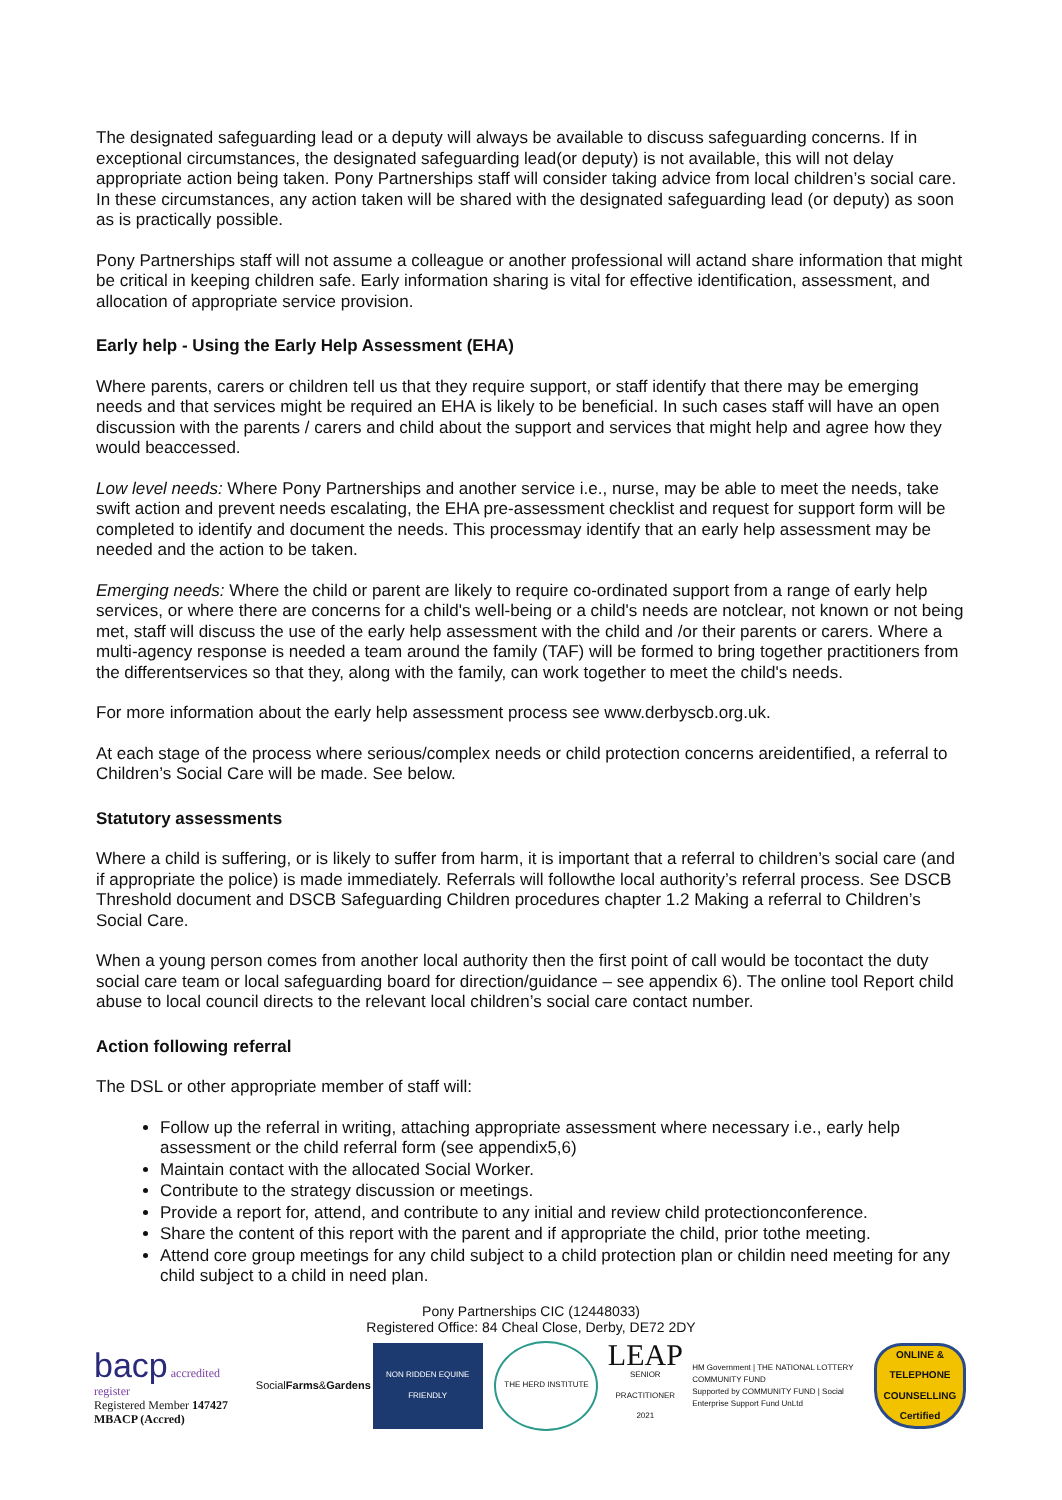The designated safeguarding lead or a deputy will always be available to discuss safeguarding concerns. If in exceptional circumstances, the designated safeguarding lead(or deputy) is not available, this will not delay appropriate action being taken. Pony Partnerships staff will consider taking advice from local children’s social care. In these circumstances, any action taken will be shared with the designated safeguarding lead (or deputy) as soon as is practically possible.
Pony Partnerships staff will not assume a colleague or another professional will actand share information that might be critical in keeping children safe. Early information sharing is vital for effective identification, assessment, and allocation of appropriate service provision.
Early help - Using the Early Help Assessment (EHA)
Where parents, carers or children tell us that they require support, or staff identify that there may be emerging needs and that services might be required an EHA is likely to be beneficial. In such cases staff will have an open discussion with the parents / carers and child about the support and services that might help and agree how they would beaccessed.
Low level needs: Where Pony Partnerships and another service i.e., nurse, may be able to meet the needs, take swift action and prevent needs escalating, the EHA pre-assessment checklist and request for support form will be completed to identify and document the needs. This processmay identify that an early help assessment may be needed and the action to be taken.
Emerging needs: Where the child or parent are likely to require co-ordinated support from a range of early help services, or where there are concerns for a child's well-being or a child's needs are notclear, not known or not being met, staff will discuss the use of the early help assessment with the child and /or their parents or carers. Where a multi-agency response is needed a team around the family (TAF) will be formed to bring together practitioners from the differentservices so that they, along with the family, can work together to meet the child's needs.
For more information about the early help assessment process see www.derbyscb.org.uk.
At each stage of the process where serious/complex needs or child protection concerns areidentified, a referral to Children’s Social Care will be made. See below.
Statutory assessments
Where a child is suffering, or is likely to suffer from harm, it is important that a referral to children’s social care (and if appropriate the police) is made immediately. Referrals will followthe local authority’s referral process. See DSCB Threshold document and DSCB Safeguarding Children procedures chapter 1.2 Making a referral to Children’s Social Care.
When a young person comes from another local authority then the first point of call would be tocontact the duty social care team or local safeguarding board for direction/guidance – see appendix 6). The online tool Report child abuse to local council directs to the relevant local children’s social care contact number.
Action following referral
The DSL or other appropriate member of staff will:
Follow up the referral in writing, attaching appropriate assessment where necessary i.e., early help assessment or the child referral form (see appendix5,6)
Maintain contact with the allocated Social Worker.
Contribute to the strategy discussion or meetings.
Provide a report for, attend, and contribute to any initial and review child protectionconference.
Share the content of this report with the parent and if appropriate the child, prior tothe meeting.
Attend core group meetings for any child subject to a child protection plan or childin need meeting for any child subject to a child in need plan.
Pony Partnerships CIC (12448033)
Registered Office: 84 Cheal Close, Derby, DE72 2DY
bacp accredited register
Registered Member 147427
MBACP (Accred)
Social Farms & Gardens
NON RIDDEN EQUINE FRIENDLY
THE HERD INSTITUTE
LEAP
SENIOR PRACTITIONER 2021
HM Government | THE NATIONAL LOTTERY COMMUNITY FUND
Supported by COMMUNITY FUND | Social Enterprise Support Fund UnLtd
ONLINE & TELEPHONE COUNSELLING Certified